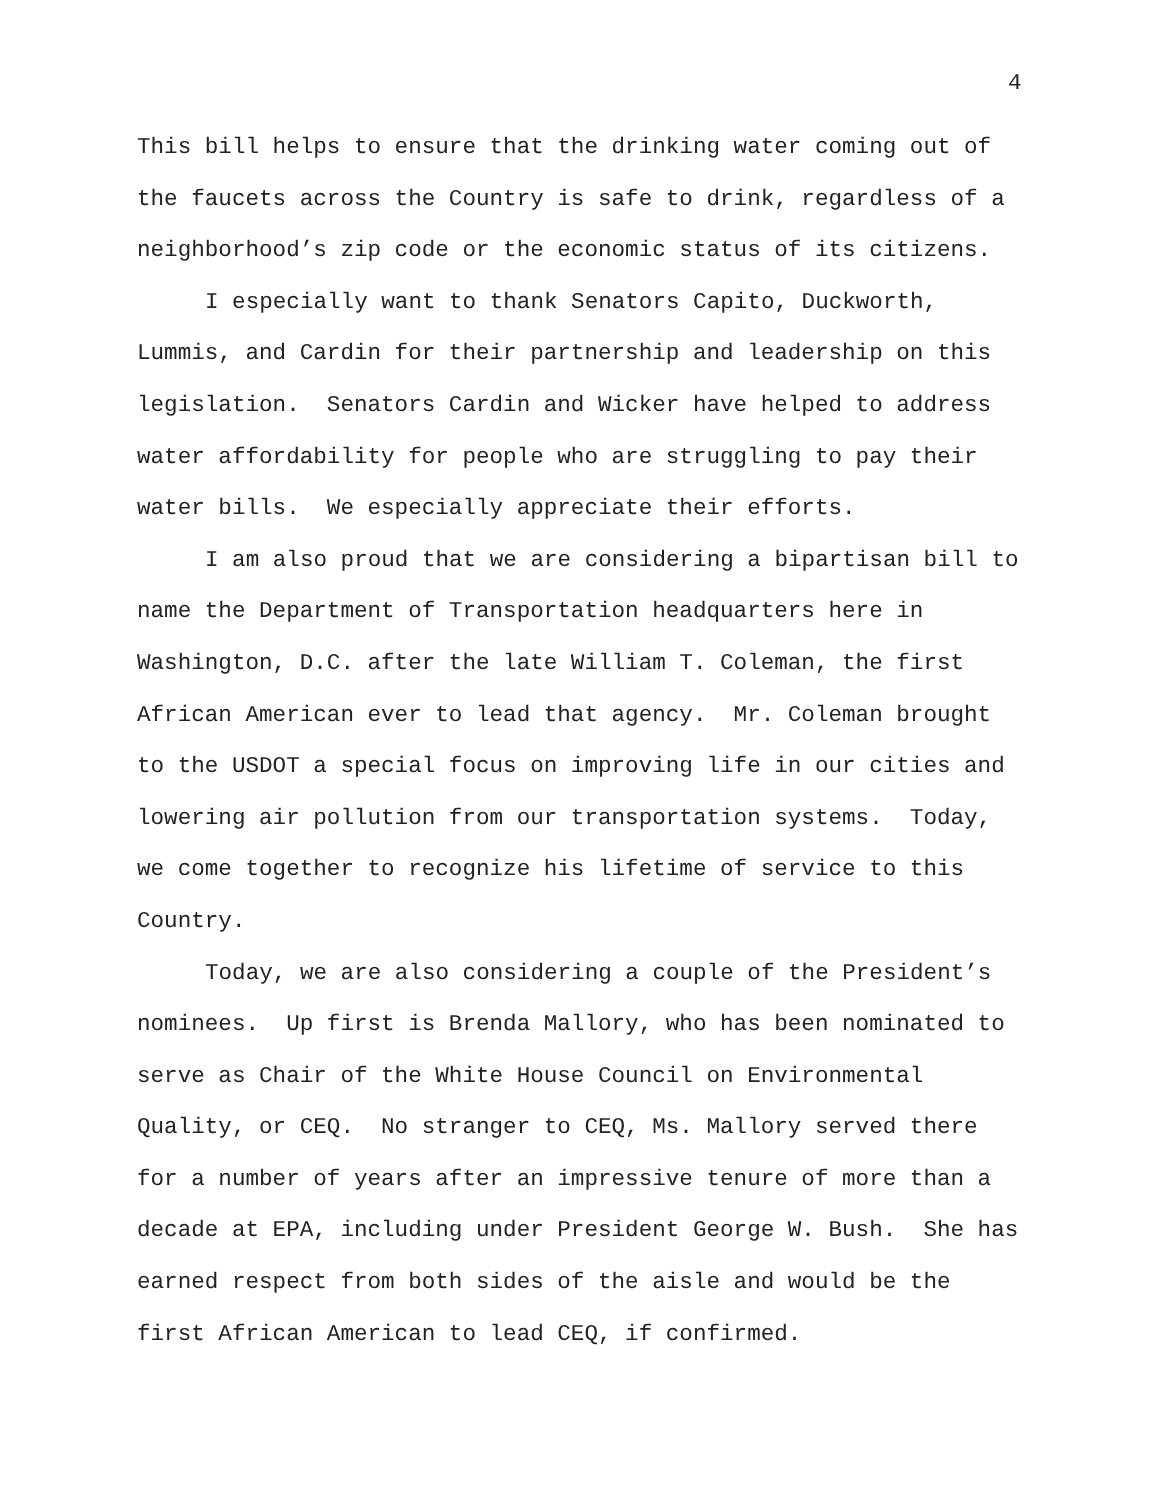4
This bill helps to ensure that the drinking water coming out of the faucets across the Country is safe to drink, regardless of a neighborhood’s zip code or the economic status of its citizens.
I especially want to thank Senators Capito, Duckworth, Lummis, and Cardin for their partnership and leadership on this legislation. Senators Cardin and Wicker have helped to address water affordability for people who are struggling to pay their water bills. We especially appreciate their efforts.
I am also proud that we are considering a bipartisan bill to name the Department of Transportation headquarters here in Washington, D.C. after the late William T. Coleman, the first African American ever to lead that agency. Mr. Coleman brought to the USDOT a special focus on improving life in our cities and lowering air pollution from our transportation systems. Today, we come together to recognize his lifetime of service to this Country.
Today, we are also considering a couple of the President’s nominees. Up first is Brenda Mallory, who has been nominated to serve as Chair of the White House Council on Environmental Quality, or CEQ. No stranger to CEQ, Ms. Mallory served there for a number of years after an impressive tenure of more than a decade at EPA, including under President George W. Bush. She has earned respect from both sides of the aisle and would be the first African American to lead CEQ, if confirmed.